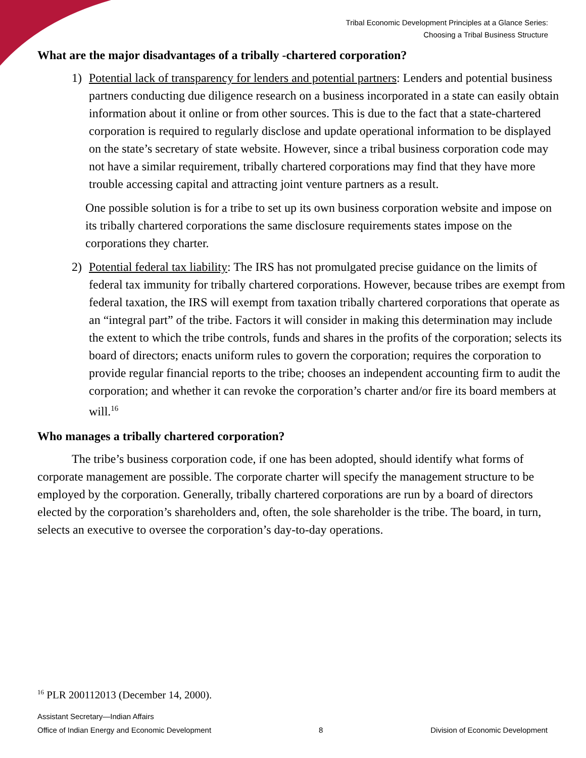Tribal Economic Development Principles at a Glance Series:
Choosing a Tribal Business Structure
What are the major disadvantages of a tribally -chartered corporation?
1) Potential lack of transparency for lenders and potential partners: Lenders and potential business partners conducting due diligence research on a business incorporated in a state can easily obtain information about it online or from other sources. This is due to the fact that a state-chartered corporation is required to regularly disclose and update operational information to be displayed on the state’s secretary of state website. However, since a tribal business corporation code may not have a similar requirement, tribally chartered corporations may find that they have more trouble accessing capital and attracting joint venture partners as a result.
One possible solution is for a tribe to set up its own business corporation website and impose on its tribally chartered corporations the same disclosure requirements states impose on the corporations they charter.
2) Potential federal tax liability: The IRS has not promulgated precise guidance on the limits of federal tax immunity for tribally chartered corporations. However, because tribes are exempt from federal taxation, the IRS will exempt from taxation tribally chartered corporations that operate as an “integral part” of the tribe. Factors it will consider in making this determination may include the extent to which the tribe controls, funds and shares in the profits of the corporation; selects its board of directors; enacts uniform rules to govern the corporation; requires the corporation to provide regular financial reports to the tribe; chooses an independent accounting firm to audit the corporation; and whether it can revoke the corporation’s charter and/or fire its board members at will.<sup>16</sup>
Who manages a tribally chartered corporation?
The tribe’s business corporation code, if one has been adopted, should identify what forms of corporate management are possible. The corporate charter will specify the management structure to be employed by the corporation. Generally, tribally chartered corporations are run by a board of directors elected by the corporation’s shareholders and, often, the sole shareholder is the tribe. The board, in turn, selects an executive to oversee the corporation’s day-to-day operations.
<sup>16</sup> PLR 200112013 (December 14, 2000).
Assistant Secretary—Indian Affairs
Office of Indian Energy and Economic Development 8 Division of Economic Development